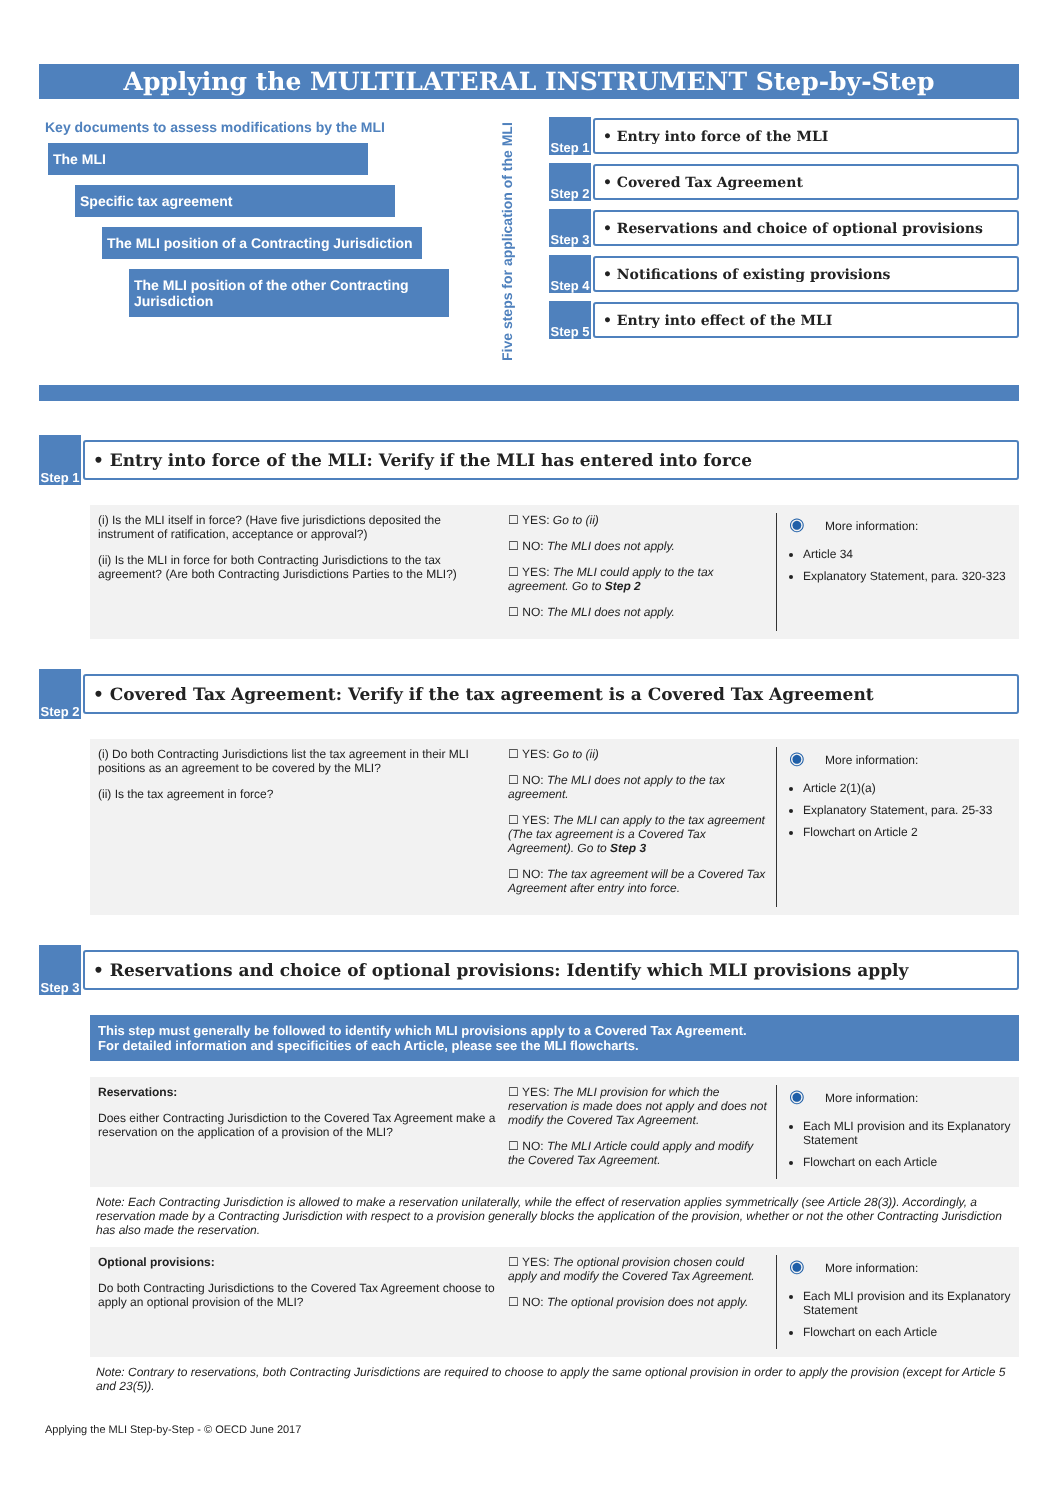Applying the MULTILATERAL INSTRUMENT Step-by-Step
Key documents to assess modifications by the MLI
The MLI
Specific tax agreement
The MLI position of a Contracting Jurisdiction
The MLI position of the other Contracting Jurisdiction
Five steps for application of the MLI
Step 1
• Entry into force of the MLI
Step 2
• Covered Tax Agreement
Step 3
• Reservations and choice of optional provisions
Step 4
• Notifications of existing provisions
Step 5
• Entry into effect of the MLI
Step 1
• Entry into force of the MLI: Verify if the MLI has entered into force
(i) Is the MLI itself in force? (Have five jurisdictions deposited the instrument of ratification, acceptance or approval?)
(ii) Is the MLI in force for both Contracting Jurisdictions to the tax agreement? (Are both Contracting Jurisdictions Parties to the MLI?)
☐ YES: Go to (ii)
☐ NO: The MLI does not apply.
☐ YES: The MLI could apply to the tax agreement. Go to Step 2
☐ NO: The MLI does not apply.
◉ More information:
Article 34
Explanatory Statement, para. 320-323
Step 2
• Covered Tax Agreement: Verify if the tax agreement is a Covered Tax Agreement
(i) Do both Contracting Jurisdictions list the tax agreement in their MLI positions as an agreement to be covered by the MLI?
(ii) Is the tax agreement in force?
☐ YES: Go to (ii)
☐ NO: The MLI does not apply to the tax agreement.
☐ YES: The MLI can apply to the tax agreement (The tax agreement is a Covered Tax Agreement). Go to Step 3
☐ NO: The tax agreement will be a Covered Tax Agreement after entry into force.
◉ More information:
Article 2(1)(a)
Explanatory Statement, para. 25-33
Flowchart on Article 2
Step 3
• Reservations and choice of optional provisions: Identify which MLI provisions apply
This step must generally be followed to identify which MLI provisions apply to a Covered Tax Agreement.
For detailed information and specificities of each Article, please see the MLI flowcharts.
Reservations:
Does either Contracting Jurisdiction to the Covered Tax Agreement make a reservation on the application of a provision of the MLI?
☐ YES: The MLI provision for which the reservation is made does not apply and does not modify the Covered Tax Agreement.
☐ NO: The MLI Article could apply and modify the Covered Tax Agreement.
◉ More information:
Each MLI provision and its Explanatory Statement
Flowchart on each Article
Note: Each Contracting Jurisdiction is allowed to make a reservation unilaterally, while the effect of reservation applies symmetrically (see Article 28(3)). Accordingly, a reservation made by a Contracting Jurisdiction with respect to a provision generally blocks the application of the provision, whether or not the other Contracting Jurisdiction has also made the reservation.
Optional provisions:
Do both Contracting Jurisdictions to the Covered Tax Agreement choose to apply an optional provision of the MLI?
☐ YES: The optional provision chosen could apply and modify the Covered Tax Agreement.
☐ NO: The optional provision does not apply.
◉ More information:
Each MLI provision and its Explanatory Statement
Flowchart on each Article
Note: Contrary to reservations, both Contracting Jurisdictions are required to choose to apply the same optional provision in order to apply the provision (except for Article 5 and 23(5)).
Applying the MLI Step-by-Step - © OECD June 2017